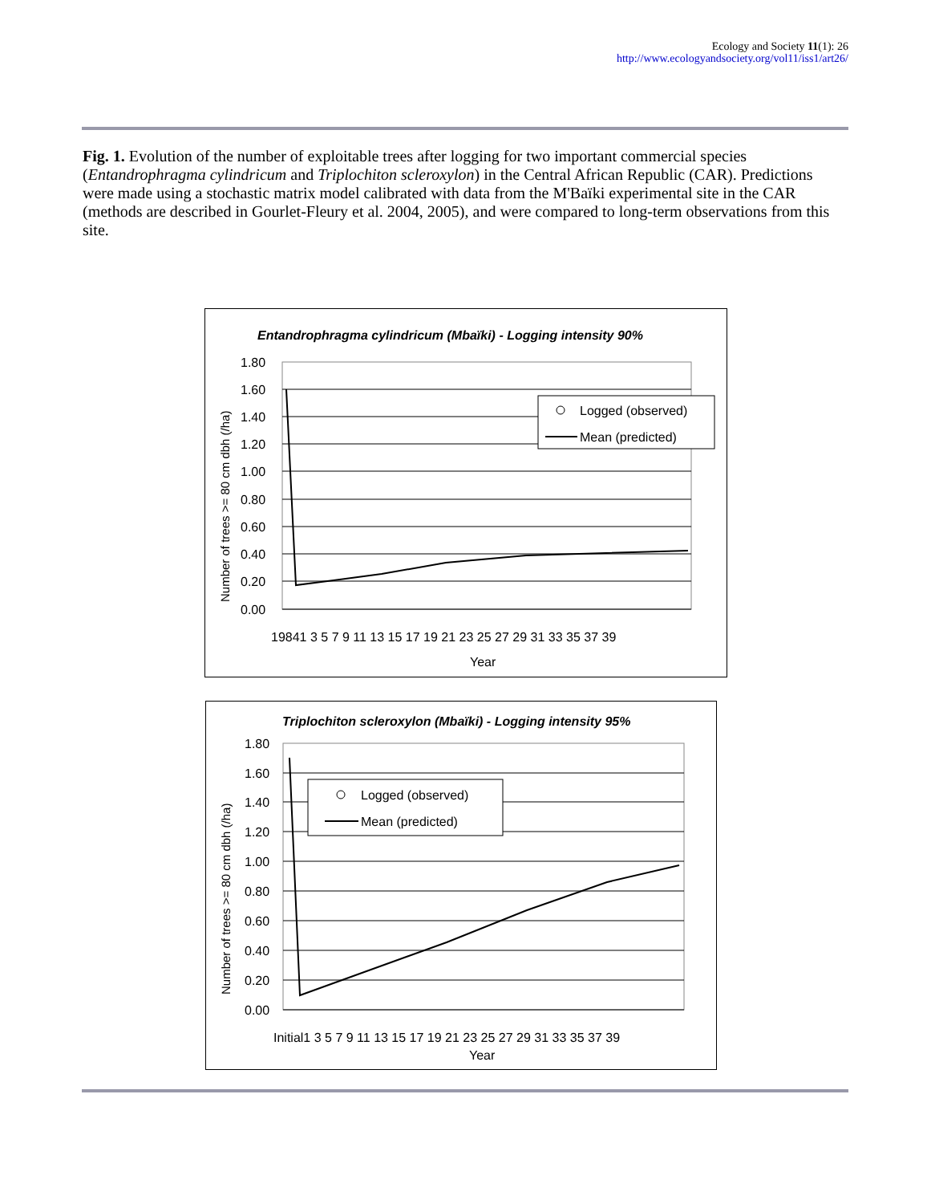Ecology and Society 11(1): 26
http://www.ecologyandsociety.org/vol11/iss1/art26/
Fig. 1. Evolution of the number of exploitable trees after logging for two important commercial species (Entandrophragma cylindricum and Triplochiton scleroxylon) in the Central African Republic (CAR). Predictions were made using a stochastic matrix model calibrated with data from the M'Baïki experimental site in the CAR (methods are described in Gourlet-Fleury et al. 2004, 2005), and were compared to long-term observations from this site.
Entandrophragma cylindricum (Mbaïki) - Logging intensity 90%
1.80
1.60
1.40
1.20
1.00
0.80
0.60
0.40
0.20
0.00
Number of trees >= 80 cm dbh (/ha)
19841 3 5 7 9 11 13 15 17 19 21 23 25 27 29 31 33 35 37 39
Year
Logged (observed)
Mean (predicted)
Triplochiton scleroxylon (Mbaïki) - Logging intensity 95%
1.80
1.60
1.40
1.20
1.00
0.80
0.60
0.40
0.20
0.00
Number of trees >= 80 cm dbh (/ha)
Initial1 3 5 7 9 11 13 15 17 19 21 23 25 27 29 31 33 35 37 39
Year
Logged (observed)
Mean (predicted)